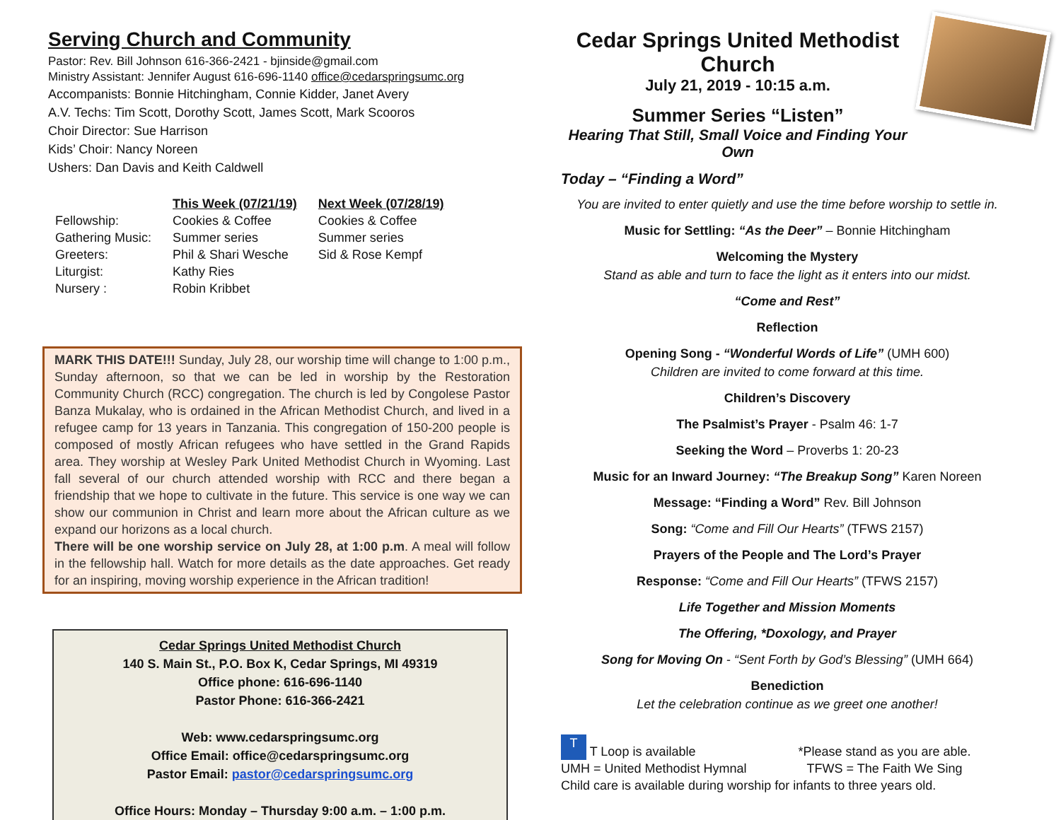Serving Church and Community
Pastor: Rev. Bill Johnson 616-366-2421 - bjinside@gmail.com
Ministry Assistant: Jennifer August 616-696-1140 office@cedarspringsumc.org
Accompanists: Bonnie Hitchingham, Connie Kidder, Janet Avery
A.V. Techs: Tim Scott, Dorothy Scott, James Scott, Mark Scooros
Choir Director: Sue Harrison
Kids’ Choir: Nancy Noreen
Ushers: Dan Davis and Keith Caldwell
| | This Week (07/21/19) | Next Week (07/28/19) |
| --- | --- | --- |
| Fellowship: | Cookies & Coffee | Cookies & Coffee |
| Gathering Music: | Summer series | Summer series |
| Greeters: | Phil & Shari Wesche | Sid & Rose Kempf |
| Liturgist: | Kathy Ries | |
| Nursery : | Robin Kribbet | |
MARK THIS DATE!!! Sunday, July 28, our worship time will change to 1:00 p.m., Sunday afternoon, so that we can be led in worship by the Restoration Community Church (RCC) congregation. The church is led by Congolese Pastor Banza Mukalay, who is ordained in the African Methodist Church, and lived in a refugee camp for 13 years in Tanzania. This congregation of 150-200 people is composed of mostly African refugees who have settled in the Grand Rapids area. They worship at Wesley Park United Methodist Church in Wyoming. Last fall several of our church attended worship with RCC and there began a friendship that we hope to cultivate in the future. This service is one way we can show our communion in Christ and learn more about the African culture as we expand our horizons as a local church.
There will be one worship service on July 28, at 1:00 p.m. A meal will follow in the fellowship hall. Watch for more details as the date approaches. Get ready for an inspiring, moving worship experience in the African tradition!
Cedar Springs United Methodist Church
140 S. Main St., P.O. Box K, Cedar Springs, MI 49319
Office phone: 616-696-1140
Pastor Phone: 616-366-2421
Web: www.cedarspringsumc.org
Office Email: office@cedarspringsumc.org
Pastor Email: pastor@cedarspringsumc.org
Office Hours: Monday – Thursday 9:00 a.m. – 1:00 p.m.
Cedar Springs United Methodist Church
July 21, 2019 - 10:15 a.m.
Summer Series “Listen”
Hearing That Still, Small Voice and Finding Your Own
Today – “Finding a Word”
You are invited to enter quietly and use the time before worship to settle in.
Music for Settling: “As the Deer” – Bonnie Hitchingham
Welcoming the Mystery
Stand as able and turn to face the light as it enters into our midst.
“Come and Rest”
Reflection
Opening Song - “Wonderful Words of Life” (UMH 600)
Children are invited to come forward at this time.
Children’s Discovery
The Psalmist’s Prayer - Psalm 46: 1-7
Seeking the Word – Proverbs 1: 20-23
Music for an Inward Journey: “The Breakup Song” Karen Noreen
Message: “Finding a Word” Rev. Bill Johnson
Song: “Come and Fill Our Hearts” (TFWS 2157)
Prayers of the People and The Lord’s Prayer
Response: “Come and Fill Our Hearts” (TFWS 2157)
Life Together and Mission Moments
The Offering, *Doxology, and Prayer
Song for Moving On - “Sent Forth by God’s Blessing” (UMH 664)
Benediction
Let the celebration continue as we greet one another!
T T Loop is available *Please stand as you are able.
UMH = United Methodist Hymnal TFWS = The Faith We Sing
Child care is available during worship for infants to three years old.